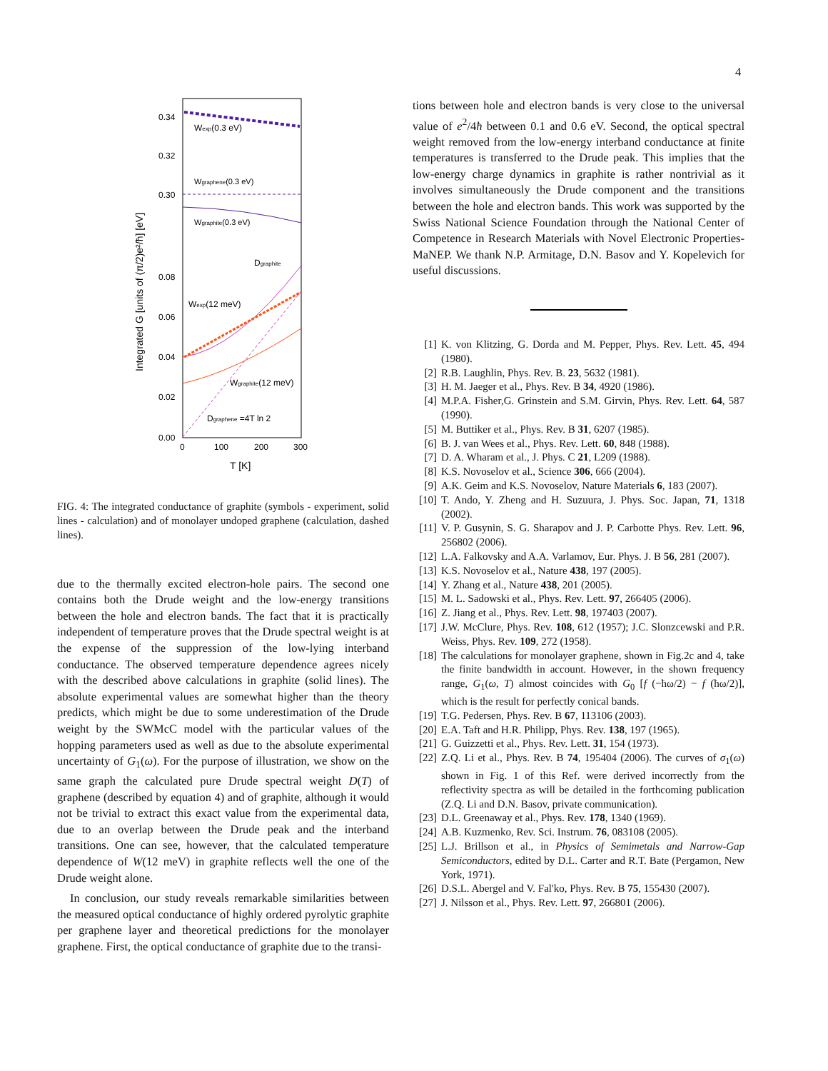4
Integrated G [units of (π/2)e²/ħ] [eV]
0.34
0.32
0.30
0.08
0.06
0.04
0.02
0.00
0
100
200
300
T [K]
Wexp(0.3 eV)
Wgraphene(0.3 eV)
Wgraphite(0.3 eV)
Dgraphite
Wexp(12 meV)
Wgraphite(12 meV)
Dgraphene =4T ln 2
FIG. 4: The integrated conductance of graphite (symbols - experiment, solid lines - calculation) and of monolayer undoped graphene (calculation, dashed lines).
due to the thermally excited electron-hole pairs. The second one contains both the Drude weight and the low-energy transitions between the hole and electron bands. The fact that it is practically independent of temperature proves that the Drude spectral weight is at the expense of the suppression of the low-lying interband conductance. The observed temperature dependence agrees nicely with the described above calculations in graphite (solid lines). The absolute experimental values are somewhat higher than the theory predicts, which might be due to some underestimation of the Drude weight by the SWMcC model with the particular values of the hopping parameters used as well as due to the absolute experimental uncertainty of G<sub>1</sub>(ω). For the purpose of illustration, we show on the same graph the calculated pure Drude spectral weight D(T) of graphene (described by equation 4) and of graphite, although it would not be trivial to extract this exact value from the experimental data, due to an overlap between the Drude peak and the interband transitions. One can see, however, that the calculated temperature dependence of W(12 meV) in graphite reflects well the one of the Drude weight alone.
In conclusion, our study reveals remarkable similarities between the measured optical conductance of highly ordered pyrolytic graphite per graphene layer and theoretical predictions for the monolayer graphene. First, the optical conductance of graphite due to the transi-
tions between hole and electron bands is very close to the universal value of e<sup>2</sup>/4ħ between 0.1 and 0.6 eV. Second, the optical spectral weight removed from the low-energy interband conductance at finite temperatures is transferred to the Drude peak. This implies that the low-energy charge dynamics in graphite is rather nontrivial as it involves simultaneously the Drude component and the transitions between the hole and electron bands. This work was supported by the Swiss National Science Foundation through the National Center of Competence in Research Materials with Novel Electronic Properties-MaNEP. We thank N.P. Armitage, D.N. Basov and Y. Kopelevich for useful discussions.
[1] K. von Klitzing, G. Dorda and M. Pepper, Phys. Rev. Lett. 45, 494 (1980).
[2] R.B. Laughlin, Phys. Rev. B. 23, 5632 (1981).
[3] H. M. Jaeger et al., Phys. Rev. B 34, 4920 (1986).
[4] M.P.A. Fisher,G. Grinstein and S.M. Girvin, Phys. Rev. Lett. 64, 587 (1990).
[5] M. Buttiker et al., Phys. Rev. B 31, 6207 (1985).
[6] B. J. van Wees et al., Phys. Rev. Lett. 60, 848 (1988).
[7] D. A. Wharam et al., J. Phys. C 21, L209 (1988).
[8] K.S. Novoselov et al., Science 306, 666 (2004).
[9] A.K. Geim and K.S. Novoselov, Nature Materials 6, 183 (2007).
[10] T. Ando, Y. Zheng and H. Suzuura, J. Phys. Soc. Japan, 71, 1318 (2002).
[11] V. P. Gusynin, S. G. Sharapov and J. P. Carbotte Phys. Rev. Lett. 96, 256802 (2006).
[12] L.A. Falkovsky and A.A. Varlamov, Eur. Phys. J. B 56, 281 (2007).
[13] K.S. Novoselov et al., Nature 438, 197 (2005).
[14] Y. Zhang et al., Nature 438, 201 (2005).
[15] M. L. Sadowski et al., Phys. Rev. Lett. 97, 266405 (2006).
[16] Z. Jiang et al., Phys. Rev. Lett. 98, 197403 (2007).
[17] J.W. McClure, Phys. Rev. 108, 612 (1957); J.C. Slonzcewski and P.R. Weiss, Phys. Rev. 109, 272 (1958).
[18] The calculations for monolayer graphene, shown in Fig.2c and 4, take the finite bandwidth in account. However, in the shown frequency range, G<sub>1</sub>(ω, T) almost coincides with G<sub>0</sub> [f (−ħω/2) − f (ħω/2)], which is the result for perfectly conical bands.
[19] T.G. Pedersen, Phys. Rev. B 67, 113106 (2003).
[20] E.A. Taft and H.R. Philipp, Phys. Rev. 138, 197 (1965).
[21] G. Guizzetti et al., Phys. Rev. Lett. 31, 154 (1973).
[22] Z.Q. Li et al., Phys. Rev. B 74, 195404 (2006). The curves of σ<sub>1</sub>(ω) shown in Fig. 1 of this Ref. were derived incorrectly from the reflectivity spectra as will be detailed in the forthcoming publication (Z.Q. Li and D.N. Basov, private communication).
[23] D.L. Greenaway et al., Phys. Rev. 178, 1340 (1969).
[24] A.B. Kuzmenko, Rev. Sci. Instrum. 76, 083108 (2005).
[25] L.J. Brillson et al., in Physics of Semimetals and Narrow-Gap Semiconductors, edited by D.L. Carter and R.T. Bate (Pergamon, New York, 1971).
[26] D.S.L. Abergel and V. Fal'ko, Phys. Rev. B 75, 155430 (2007).
[27] J. Nilsson et al., Phys. Rev. Lett. 97, 266801 (2006).